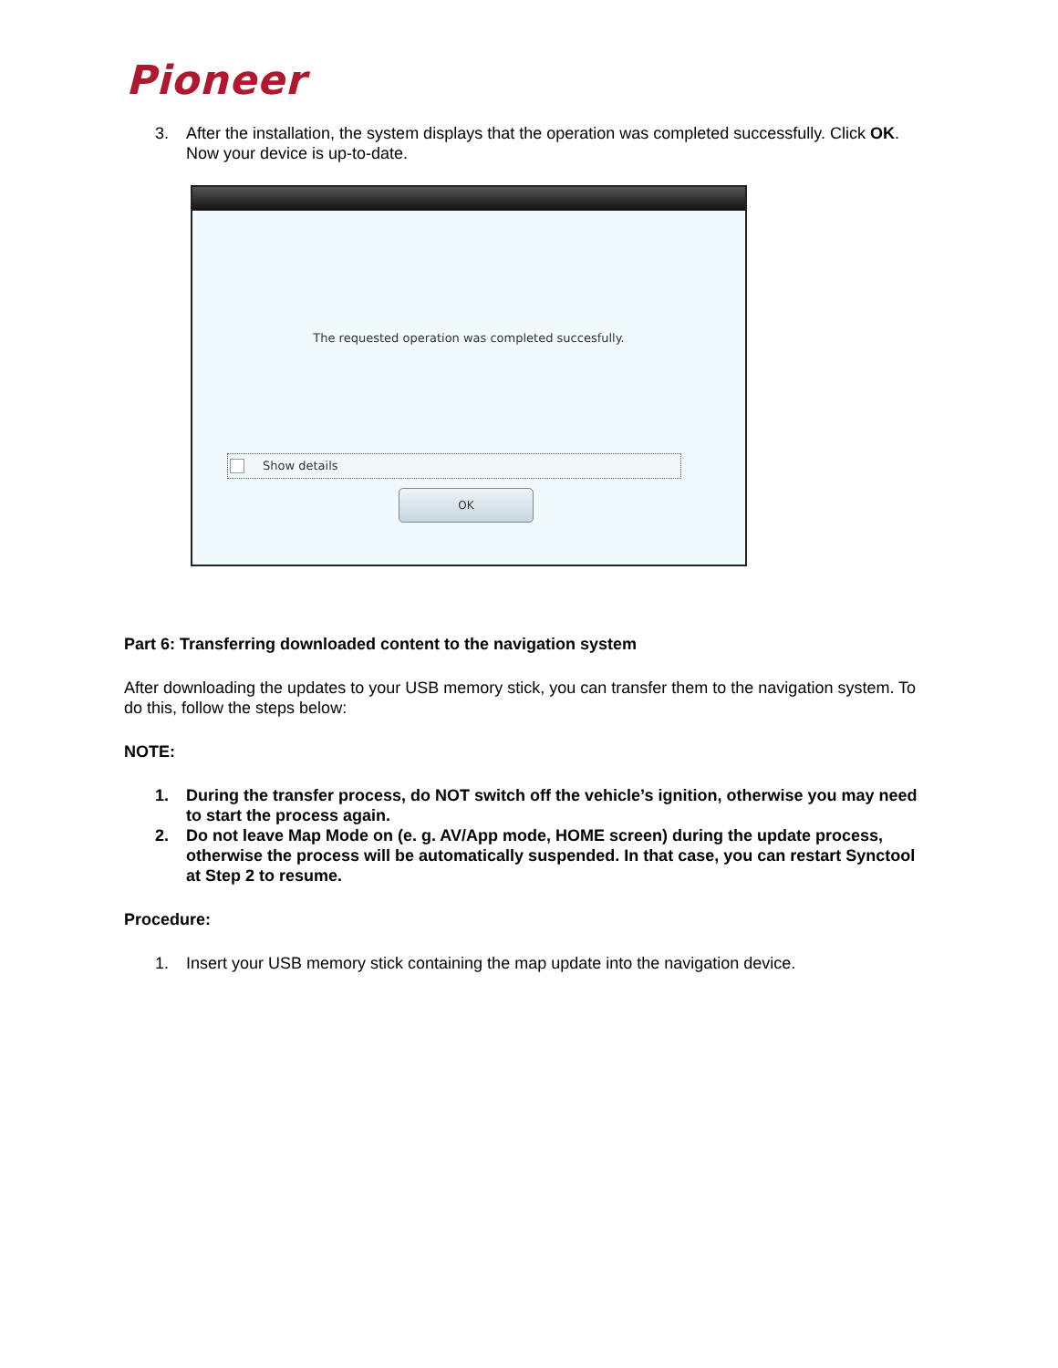Pioneer
3. After the installation, the system displays that the operation was completed successfully. Click OK. Now your device is up-to-date.
The requested operation was completed succesfully.
Show details
OK
Part 6: Transferring downloaded content to the navigation system
After downloading the updates to your USB memory stick, you can transfer them to the navigation system. To do this, follow the steps below:
NOTE:
1. During the transfer process, do NOT switch off the vehicle’s ignition, otherwise you may need to start the process again.
2. Do not leave Map Mode on (e. g. AV/App mode, HOME screen) during the update process, otherwise the process will be automatically suspended. In that case, you can restart Synctool at Step 2 to resume.
Procedure:
1. Insert your USB memory stick containing the map update into the navigation device.